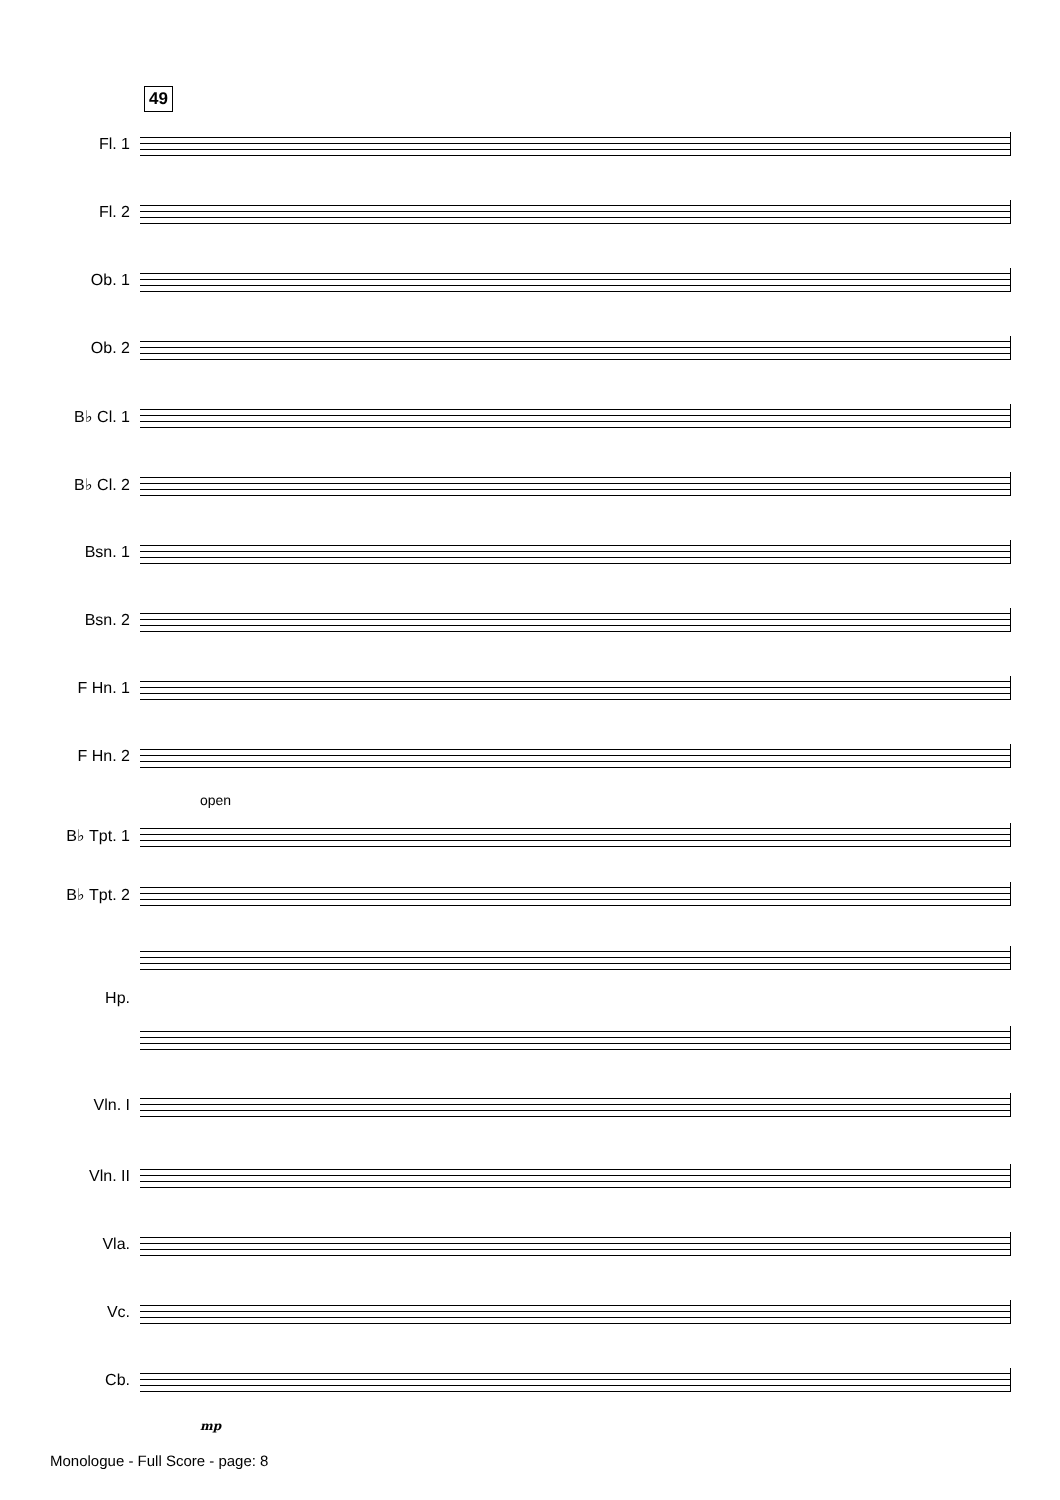49
Fl. 1
Fl. 2
Ob. 1
Ob. 2
B♭ Cl. 1
B♭ Cl. 2
Bsn. 1
Bsn. 2
F Hn. 1
F Hn. 2
open
B♭ Tpt. 1
B♭ Tpt. 2
Hp.
Vln. I
Vln. II
Vla.
Vc.
Cb.
mp
Monologue - Full Score - page: 8